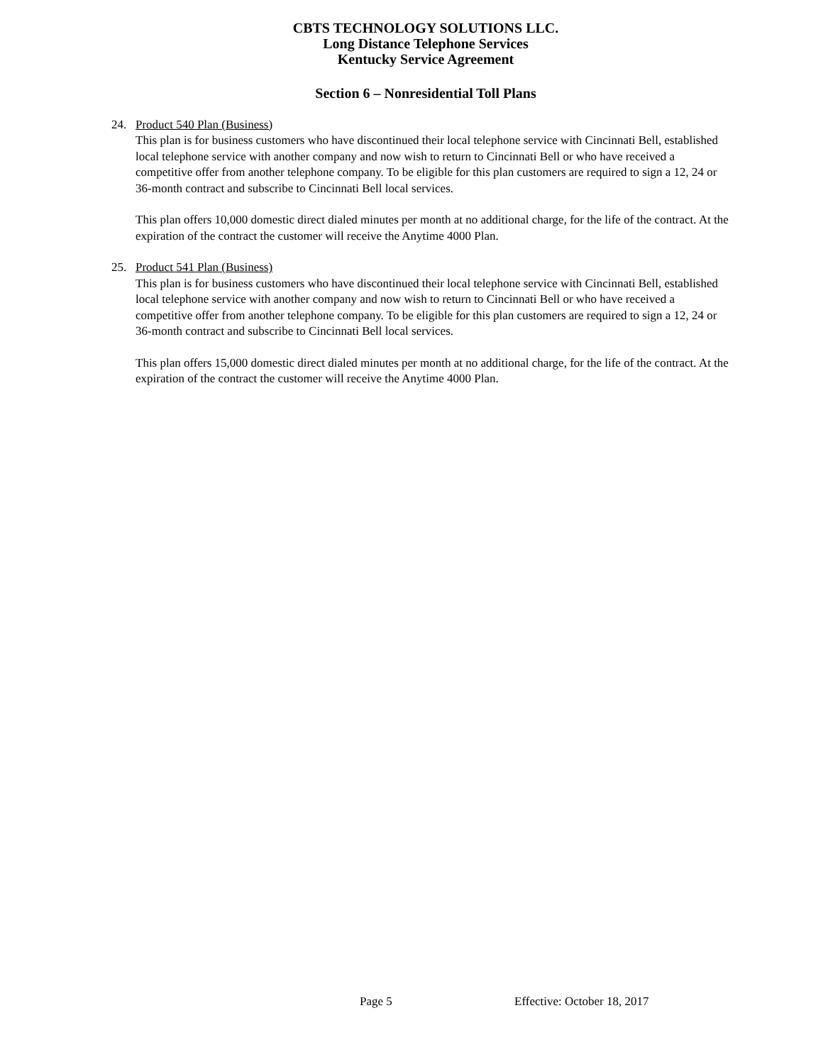CBTS TECHNOLOGY SOLUTIONS LLC.
Long Distance Telephone Services
Kentucky Service Agreement
Section 6 – Nonresidential Toll Plans
24. Product 540 Plan (Business)
This plan is for business customers who have discontinued their local telephone service with Cincinnati Bell, established local telephone service with another company and now wish to return to Cincinnati Bell or who have received a competitive offer from another telephone company. To be eligible for this plan customers are required to sign a 12, 24 or 36-month contract and subscribe to Cincinnati Bell local services.
This plan offers 10,000 domestic direct dialed minutes per month at no additional charge, for the life of the contract. At the expiration of the contract the customer will receive the Anytime 4000 Plan.
25. Product 541 Plan (Business)
This plan is for business customers who have discontinued their local telephone service with Cincinnati Bell, established local telephone service with another company and now wish to return to Cincinnati Bell or who have received a competitive offer from another telephone company. To be eligible for this plan customers are required to sign a 12, 24 or 36-month contract and subscribe to Cincinnati Bell local services.
This plan offers 15,000 domestic direct dialed minutes per month at no additional charge, for the life of the contract. At the expiration of the contract the customer will receive the Anytime 4000 Plan.
Page 5 Effective: October 18, 2017